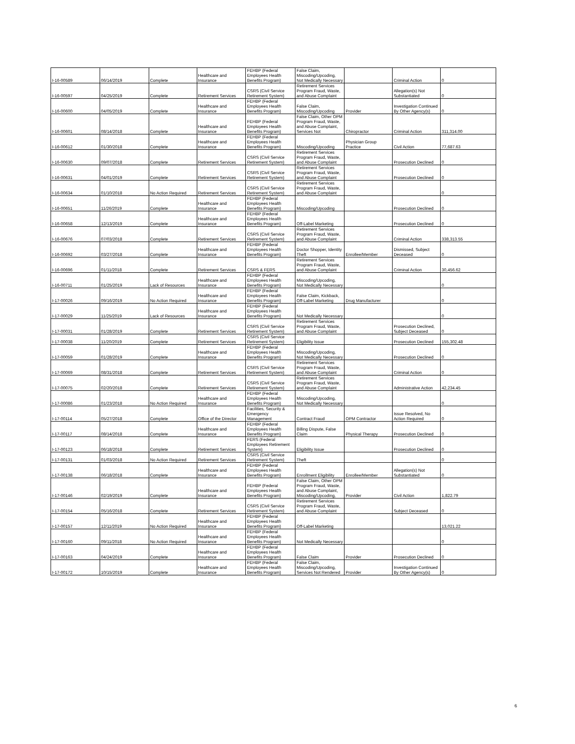| I-16-00589 | 06/14/2019 | Complete | Healthcare and Insurance | FEHBP (Federal Employees Health Benefits Program) | False Claim, Miscoding/Upcoding, Not Medically Necessary | | Criminal Action | 0 |
| I-16-00597 | 04/25/2019 | Complete | Retirement Services | CSRS (Civil Service Retirement System) | Retirement Services Program Fraud, Waste, and Abuse Complaint | | Allegation(s) Not Substantiated | 0 |
| I-16-00600 | 04/05/2019 | Complete | Healthcare and Insurance | FEHBP (Federal Employees Health Benefits Program) | False Claim, Miscoding/Upcoding | Provider | Investigation Continued By Other Agency(s) | 0 |
| I-16-00601 | 08/14/2018 | Complete | Healthcare and Insurance | FEHBP (Federal Employees Health Benefits Program) | False Claim, Other OPM Program Fraud, Waste, and Abuse Complaint, Services Not | Chiropractor | Criminal Action | 311,314.00 |
| I-16-00612 | 01/30/2018 | Complete | Healthcare and Insurance | FEHBP (Federal Employees Health Benefits Program) | Miscoding/Upcoding | Physician Group Practice | Civil Action | 77,687.63 |
| I-16-00630 | 09/07/2018 | Complete | Retirement Services | CSRS (Civil Service Retirement System) | Retirement Services Program Fraud, Waste, and Abuse Complaint | | Prosecution Declined | 0 |
| I-16-00631 | 04/01/2019 | Complete | Retirement Services | CSRS (Civil Service Retirement System) | Retirement Services Program Fraud, Waste, and Abuse Complaint | | Prosecution Declined | 0 |
| I-16-00634 | 01/10/2018 | No Action Required | Retirement Services | CSRS (Civil Service Retirement System) | Retirement Services Program Fraud, Waste, and Abuse Complaint | | | 0 |
| I-16-00651 | 11/26/2019 | Complete | Healthcare and Insurance | FEHBP (Federal Employees Health Benefits Program) | Miscoding/Upcoding | | Prosecution Declined | 0 |
| I-16-00658 | 12/13/2019 | Complete | Healthcare and Insurance | FEHBP (Federal Employees Health Benefits Program) | Off-Label Marketing | | Prosecution Declined | 0 |
| I-16-00676 | 07/03/2018 | Complete | Retirement Services | CSRS (Civil Service Retirement System) | Retirement Services Program Fraud, Waste, and Abuse Complaint | | Criminal Action | 338,313.55 |
| I-16-00692 | 03/27/2018 | Complete | Healthcare and Insurance | FEHBP (Federal Employees Health Benefits Program) | Doctor Shopper, Identity Theft | Enrollee/Member | Dismissed, Subject Deceased | 0 |
| I-16-00696 | 01/11/2018 | Complete | Retirement Services | CSRS & FERS | Retirement Services Program Fraud, Waste, and Abuse Complaint | | Criminal Action | 30,456.62 |
| I-16-00711 | 01/25/2019 | Lack of Resources | Healthcare and Insurance | FEHBP (Federal Employees Health Benefits Program) | Miscoding/Upcoding, Not Medically Necessary | | | 0 |
| I-17-00026 | 09/16/2019 | No Action Required | Healthcare and Insurance | FEHBP (Federal Employees Health Benefits Program) | False Claim, Kickback, Off-Label Marketing | Drug Manufacturer | | 0 |
| I-17-00029 | 11/25/2019 | Lack of Resources | Healthcare and Insurance | FEHBP (Federal Employees Health Benefits Program) | Not Medically Necessary | | | 0 |
| I-17-00031 | 01/28/2019 | Complete | Retirement Services | CSRS (Civil Service Retirement System) | Retirement Services Program Fraud, Waste, and Abuse Complaint | | Prosecution Declined, Subject Deceased | 0 |
| I-17-00038 | 11/20/2019 | Complete | Retirement Services | CSRS (Civil Service Retirement System) | Eligibility Issue | | Prosecution Declined | 155,302.48 |
| I-17-00059 | 01/28/2019 | Complete | Healthcare and Insurance | FEHBP (Federal Employees Health Benefits Program) | Miscoding/Upcoding, Not Medically Necessary | | Prosecution Declined | 0 |
| I-17-00069 | 08/31/2018 | Complete | Retirement Services | CSRS (Civil Service Retirement System) | Retirement Services Program Fraud, Waste, and Abuse Complaint | | Criminal Action | 0 |
| I-17-00075 | 02/20/2018 | Complete | Retirement Services | CSRS (Civil Service Retirement System) | Retirement Services Program Fraud, Waste, and Abuse Complaint | | Administrative Action | 42,234.45 |
| I-17-00086 | 01/23/2018 | No Action Required | Healthcare and Insurance | FEHBP (Federal Employees Health Benefits Program) | Miscoding/Upcoding, Not Medically Necessary | | | 0 |
| I-17-00114 | 05/27/2018 | Complete | Office of the Director | Facilities, Security & Emergency Management | Contract Fraud | OPM Contractor | Issue Resolved, No Action Required | 0 |
| I-17-00117 | 08/14/2018 | Complete | Healthcare and Insurance | FEHBP (Federal Employees Health Benefits Program) | Billing Dispute, False Claim | Physical Therapy | Prosecution Declined | 0 |
| I-17-00123 | 06/18/2018 | Complete | Retirement Services | FERS (Federal Employees Retirement System) | Eligibility Issue | | Prosecution Declined | 0 |
| I-17-00131 | 01/03/2018 | No Action Required | Retirement Services | CSRS (Civil Service Retirement System) | Theft | | | 0 |
| I-17-00138 | 06/18/2018 | Complete | Healthcare and Insurance | FEHBP (Federal Employees Health Benefits Program) | Enrollment Eligibility | Enrollee/Member | Allegation(s) Not Substantiated | 0 |
| I-17-00146 | 02/19/2019 | Complete | Healthcare and Insurance | FEHBP (Federal Employees Health Benefits Program) | False Claim, Other OPM Program Fraud, Waste, and Abuse Complaint, Miscoding/Upcoding, | Provider | Civil Action | 1,822.79 |
| I-17-00154 | 05/16/2018 | Complete | Retirement Services | CSRS (Civil Service Retirement System) | Retirement Services Program Fraud, Waste, and Abuse Complaint | | Subject Deceased | 0 |
| I-17-00157 | 12/11/2019 | No Action Required | Healthcare and Insurance | FEHBP (Federal Employees Health Benefits Program) | Off-Label Marketing | | | 13,021.22 |
| I-17-00160 | 09/11/2018 | No Action Required | Healthcare and Insurance | FEHBP (Federal Employees Health Benefits Program) | Not Medically Necessary | | | 0 |
| I-17-00163 | 04/24/2019 | Complete | Healthcare and Insurance | FEHBP (Federal Employees Health Benefits Program) | False Claim | Provider | Prosecution Declined | 0 |
| I-17-00172 | 10/15/2019 | Complete | Healthcare and Insurance | FEHBP (Federal Employees Health Benefits Program) | False Claim, Miscoding/Upcoding, Services Not Rendered | Provider | Investigation Continued By Other Agency(s) | 0 |
6